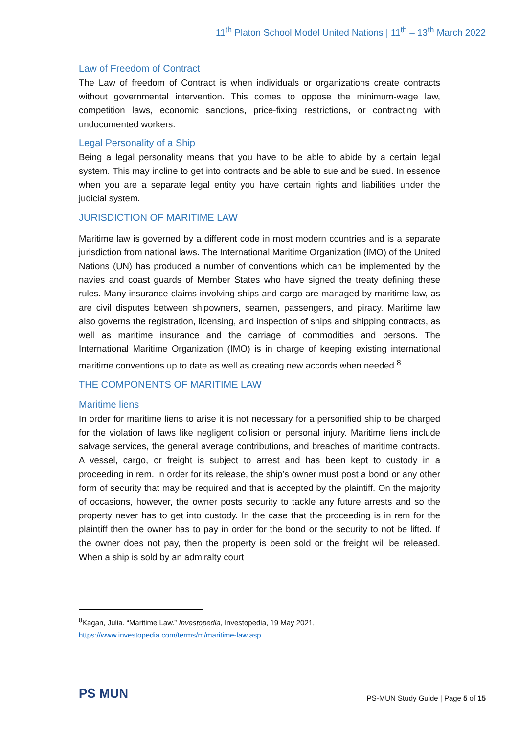11<sup>th</sup> Platon School Model United Nations | 11<sup>th</sup> – 13<sup>th</sup> March 2022
Law of Freedom of Contract
The Law of freedom of Contract is when individuals or organizations create contracts without governmental intervention. This comes to oppose the minimum-wage law, competition laws, economic sanctions, price-fixing restrictions, or contracting with undocumented workers.
Legal Personality of a Ship
Being a legal personality means that you have to be able to abide by a certain legal system. This may incline to get into contracts and be able to sue and be sued. In essence when you are a separate legal entity you have certain rights and liabilities under the judicial system.
JURISDICTION OF MARITIME LAW
Maritime law is governed by a different code in most modern countries and is a separate jurisdiction from national laws. The International Maritime Organization (IMO) of the United Nations (UN) has produced a number of conventions which can be implemented by the navies and coast guards of Member States who have signed the treaty defining these rules. Many insurance claims involving ships and cargo are managed by maritime law, as are civil disputes between shipowners, seamen, passengers, and piracy. Maritime law also governs the registration, licensing, and inspection of ships and shipping contracts, as well as maritime insurance and the carriage of commodities and persons. The International Maritime Organization (IMO) is in charge of keeping existing international maritime conventions up to date as well as creating new accords when needed.<sup>8</sup>
THE COMPONENTS OF MARITIME LAW
Maritime liens
In order for maritime liens to arise it is not necessary for a personified ship to be charged for the violation of laws like negligent collision or personal injury. Maritime liens include salvage services, the general average contributions, and breaches of maritime contracts. A vessel, cargo, or freight is subject to arrest and has been kept to custody in a proceeding in rem. In order for its release, the ship’s owner must post a bond or any other form of security that may be required and that is accepted by the plaintiff. On the majority of occasions, however, the owner posts security to tackle any future arrests and so the property never has to get into custody. In the case that the proceeding is in rem for the plaintiff then the owner has to pay in order for the bond or the security to not be lifted. If the owner does not pay, then the property is been sold or the freight will be released. When a ship is sold by an admiralty court
<sup>8</sup> Kagan, Julia. “Maritime Law.” Investopedia, Investopedia, 19 May 2021,
https://www.investopedia.com/terms/m/maritime-law.asp
PS MUN
PS-MUN Study Guide | Page 5 of 15